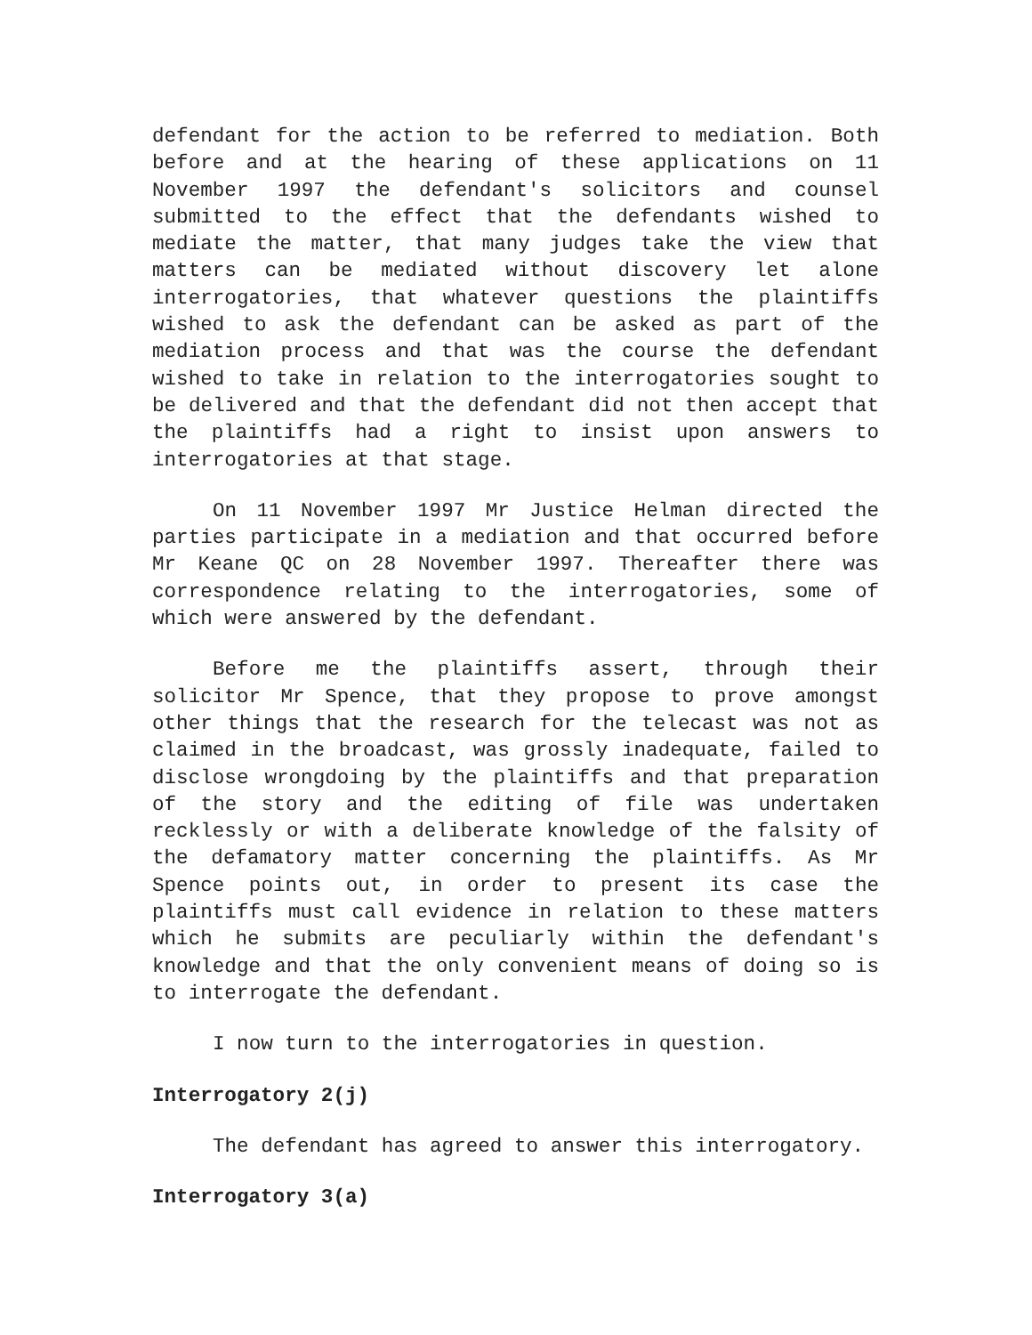defendant for the action to be referred to mediation. Both before and at the hearing of these applications on 11 November 1997 the defendant's solicitors and counsel submitted to the effect that the defendants wished to mediate the matter, that many judges take the view that matters can be mediated without discovery let alone interrogatories, that whatever questions the plaintiffs wished to ask the defendant can be asked as part of the mediation process and that was the course the defendant wished to take in relation to the interrogatories sought to be delivered and that the defendant did not then accept that the plaintiffs had a right to insist upon answers to interrogatories at that stage.
On 11 November 1997 Mr Justice Helman directed the parties participate in a mediation and that occurred before Mr Keane QC on 28 November 1997. Thereafter there was correspondence relating to the interrogatories, some of which were answered by the defendant.
Before me the plaintiffs assert, through their solicitor Mr Spence, that they propose to prove amongst other things that the research for the telecast was not as claimed in the broadcast, was grossly inadequate, failed to disclose wrongdoing by the plaintiffs and that preparation of the story and the editing of file was undertaken recklessly or with a deliberate knowledge of the falsity of the defamatory matter concerning the plaintiffs. As Mr Spence points out, in order to present its case the plaintiffs must call evidence in relation to these matters which he submits are peculiarly within the defendant's knowledge and that the only convenient means of doing so is to interrogate the defendant.
I now turn to the interrogatories in question.
Interrogatory 2(j)
The defendant has agreed to answer this interrogatory.
Interrogatory 3(a)